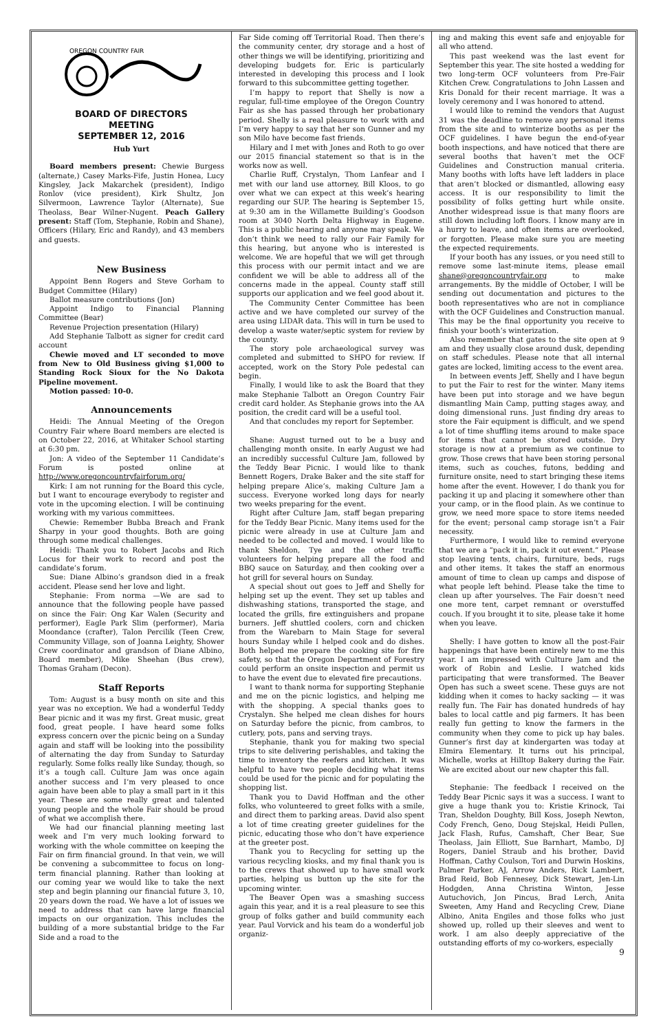OREGON COUNTRY FAIR
BOARD OF DIRECTORS
MEETING
SEPTEMBER 12, 2016
Hub Yurt
Board members present: Chewie Burgess (alternate,) Casey Marks-Fife, Justin Honea, Lucy Kingsley, Jack Makarchek (president), Indigo Ronlov (vice president), Kirk Shultz, Jon Silvermoon, Lawrence Taylor (Alternate), Sue Theolass, Bear Wilner-Nugent. Peach Gallery present: Staff (Tom, Stephanie, Robin and Shane), Officers (Hilary, Eric and Randy), and 43 members and guests.
New Business
Appoint Benn Rogers and Steve Gorham to Budget Committee (Hilary)
Ballot measure contributions (Jon)
Appoint Indigo to Financial Planning Committee (Bear)
Revenue Projection presentation (Hilary)
Add Stephanie Talbott as signer for credit card account
Chewie moved and LT seconded to move from New to Old Business giving $1,000 to Standing Rock Sioux for the No Dakota Pipeline movement.
Motion passed: 10-0.
Announcements
Heidi: The Annual Meeting of the Oregon Country Fair where Board members are elected is on October 22, 2016, at Whitaker School starting at 6:30 pm.
Jon: A video of the September 11 Candidate’s Forum is posted online at http://www.oregoncountryfairforum.org/
Kirk: I am not running for the Board this cycle, but I want to encourage everybody to register and vote in the upcoming election. I will be continuing working with my various committees.
Chewie: Remember Bubba Breach and Frank Sharpy in your good thoughts. Both are going through some medical challenges.
Heidi: Thank you to Robert Jacobs and Rich Locus for their work to record and post the candidate’s forum.
Sue: Diane Albino’s grandson died in a freak accident. Please send her love and light.
Stephanie: From norma —We are sad to announce that the following people have passed on since the Fair: Ong Kar Walen (Security and performer), Eagle Park Slim (performer), Maria Moondance (crafter), Talon Percilik (Teen Crew, Community Village, son of Joanna Leighty, Shower Crew coordinator and grandson of Diane Albino, Board member), Mike Sheehan (Bus crew), Thomas Graham (Decon).
Staff Reports
Tom: August is a busy month on site and this year was no exception. We had a wonderful Teddy Bear picnic and it was my first. Great music, great food, great people. I have heard some folks express concern over the picnic being on a Sunday again and staff will be looking into the possibility of alternating the day from Sunday to Saturday regularly. Some folks really like Sunday, though, so it’s a tough call. Culture Jam was once again another success and I’m very pleased to once again have been able to play a small part in it this year. These are some really great and talented young people and the whole Fair should be proud of what we accomplish there.
We had our financial planning meeting last week and I’m very much looking forward to working with the whole committee on keeping the Fair on firm financial ground. In that vein, we will be convening a subcommittee to focus on long-term financial planning. Rather than looking at our coming year we would like to take the next step and begin planning our financial future 3, 10, 20 years down the road. We have a lot of issues we need to address that can have large financial impacts on our organization. This includes the building of a more substantial bridge to the Far Side and a road to the
Far Side coming off Territorial Road. Then there’s the community center, dry storage and a host of other things we will be identifying, prioritizing and developing budgets for. Eric is particularly interested in developing this process and I look forward to this subcommittee getting together.
I’m happy to report that Shelly is now a regular, full-time employee of the Oregon Country Fair as she has passed through her probationary period. Shelly is a real pleasure to work with and I’m very happy to say that her son Gunner and my son Milo have become fast friends.
Hilary and I met with Jones and Roth to go over our 2015 financial statement so that is in the works now as well.
Charlie Ruff, Crystalyn, Thom Lanfear and I met with our land use attorney, Bill Kloos, to go over what we can expect at this week’s hearing regarding our SUP. The hearing is September 15, at 9:30 am in the Willamette Building’s Goodson room at 3040 North Delta Highway in Eugene. This is a public hearing and anyone may speak. We don’t think we need to rally our Fair Family for this hearing, but anyone who is interested is welcome. We are hopeful that we will get through this process with our permit intact and we are confident we will be able to address all of the concerns made in the appeal. County staff still supports our application and we feel good about it.
The Community Center Committee has been active and we have completed our survey of the area using LIDAR data. This will in turn be used to develop a waste water/septic system for review by the county.
The story pole archaeological survey was completed and submitted to SHPO for review. If accepted, work on the Story Pole pedestal can begin.
Finally, I would like to ask the Board that they make Stephanie Talbott an Oregon Country Fair credit card holder. As Stephanie grows into the AA position, the credit card will be a useful tool.
And that concludes my report for September.
Shane: August turned out to be a busy and challenging month onsite. In early August we had an incredibly successful Culture Jam, followed by the Teddy Bear Picnic. I would like to thank Bennett Rogers, Drake Baker and the site staff for helping prepare Alice’s, making Culture Jam a success. Everyone worked long days for nearly two weeks preparing for the event.
Right after Culture Jam, staff began preparing for the Teddy Bear Picnic. Many items used for the picnic were already in use at Culture Jam and needed to be collected and moved. I would like to thank Sheldon, Tye and the other traffic volunteers for helping prepare all the food and BBQ sauce on Saturday, and then cooking over a hot grill for several hours on Sunday.
A special shout out goes to Jeff and Shelly for helping set up the event. They set up tables and dishwashing stations, transported the stage, and located the grills, fire extinguishers and propane burners. Jeff shuttled coolers, corn and chicken from the Warebarn to Main Stage for several hours Sunday while I helped cook and do dishes. Both helped me prepare the cooking site for fire safety, so that the Oregon Department of Forestry could perform an onsite inspection and permit us to have the event due to elevated fire precautions.
I want to thank norma for supporting Stephanie and me on the picnic logistics, and helping me with the shopping. A special thanks goes to Crystalyn. She helped me clean dishes for hours on Saturday before the picnic, from cambros, to cutlery, pots, pans and serving trays.
Stephanie, thank you for making two special trips to site delivering perishables, and taking the time to inventory the reefers and kitchen. It was helpful to have two people deciding what items could be used for the picnic and for populating the shopping list.
Thank you to David Hoffman and the other folks, who volunteered to greet folks with a smile, and direct them to parking areas. David also spent a lot of time creating greeter guidelines for the picnic, educating those who don’t have experience at the greeter post.
Thank you to Recycling for setting up the various recycling kiosks, and my final thank you is to the crews that showed up to have small work parties, helping us button up the site for the upcoming winter.
The Beaver Open was a smashing success again this year, and it is a real pleasure to see this group of folks gather and build community each year. Paul Vorvick and his team do a wonderful job organiz-
ing and making this event safe and enjoyable for all who attend.
This past weekend was the last event for September this year. The site hosted a wedding for two long-term OCF volunteers from Pre-Fair Kitchen Crew. Congratulations to John Lassen and Kris Donald for their recent marriage. It was a lovely ceremony and I was honored to attend.
I would like to remind the vendors that August 31 was the deadline to remove any personal items from the site and to winterize booths as per the OCF guidelines. I have begun the end-of-year booth inspections, and have noticed that there are several booths that haven’t met the OCF Guidelines and Construction manual criteria. Many booths with lofts have left ladders in place that aren’t blocked or dismantled, allowing easy access. It is our responsibility to limit the possibility of folks getting hurt while onsite. Another widespread issue is that many floors are still down including loft floors. I know many are in a hurry to leave, and often items are overlooked, or forgotten. Please make sure you are meeting the expected requirements.
If your booth has any issues, or you need still to remove some last-minute items, please email shane@oregoncountryfair.org to make arrangements. By the middle of October, I will be sending out documentation and pictures to the booth representatives who are not in compliance with the OCF Guidelines and Construction manual. This may be the final opportunity you receive to finish your booth’s winterization.
Also remember that gates to the site open at 9 am and they usually close around dusk, depending on staff schedules. Please note that all internal gates are locked, limiting access to the event area.
In between events Jeff, Shelly and I have begun to put the Fair to rest for the winter. Many items have been put into storage and we have begun dismantling Main Camp, putting stages away, and doing dimensional runs. Just finding dry areas to store the Fair equipment is difficult, and we spend a lot of time shuffling items around to make space for items that cannot be stored outside. Dry storage is now at a premium as we continue to grow. Those crews that have been storing personal items, such as couches, futons, bedding and furniture onsite, need to start bringing these items home after the event. However, I do thank you for packing it up and placing it somewhere other than your camp, or in the flood plain. As we continue to grow, we need more space to store items needed for the event; personal camp storage isn’t a Fair necessity.
Furthermore, I would like to remind everyone that we are a “pack it in, pack it out event.” Please stop leaving tents, chairs, furniture, beds, rugs and other items. It takes the staff an enormous amount of time to clean up camps and dispose of what people left behind. Please take the time to clean up after yourselves. The Fair doesn’t need one more tent, carpet remnant or overstuffed couch. If you brought it to site, please take it home when you leave.
Shelly: I have gotten to know all the post-Fair happenings that have been entirely new to me this year. I am impressed with Culture Jam and the work of Robin and Leslie. I watched kids participating that were transformed. The Beaver Open has such a sweet scene. These guys are not kidding when it comes to hacky sacking — it was really fun. The Fair has donated hundreds of hay bales to local cattle and pig farmers. It has been really fun getting to know the farmers in the community when they come to pick up hay bales. Gunner’s first day at kindergarten was today at Elmira Elementary. It turns out his principal, Michelle, works at Hilltop Bakery during the Fair. We are excited about our new chapter this fall.
Stephanie: The feedback I received on the Teddy Bear Picnic says it was a success. I want to give a huge thank you to: Kristie Krinock, Tai Tran, Sheldon Doughty, Bill Koss, Joseph Newton, Cody French, Geno, Doug Stejskal, Heidi Pullen, Jack Flash, Rufus, Camshaft, Cher Bear, Sue Theolass, Jain Elliott, Sue Barnhart, Mambo, DJ Rogers, Daniel Straub and his brother, David Hoffman, Cathy Coulson, Tori and Durwin Hoskins, Palmer Parker, AJ, Arrow Anders, Rick Lambert, Brad Reid, Bob Fennesey, Dick Stewart, Jen-Lin Hodgden, Anna Christina Winton, Jesse Autuchovich, Jon Pincus, Brad Lerch, Anita Sweeten, Amy Hand and Recycling Crew, Diane Albino, Anita Engiles and those folks who just showed up, rolled up their sleeves and went to work. I am also deeply appreciative of the outstanding efforts of my co-workers, especially
9